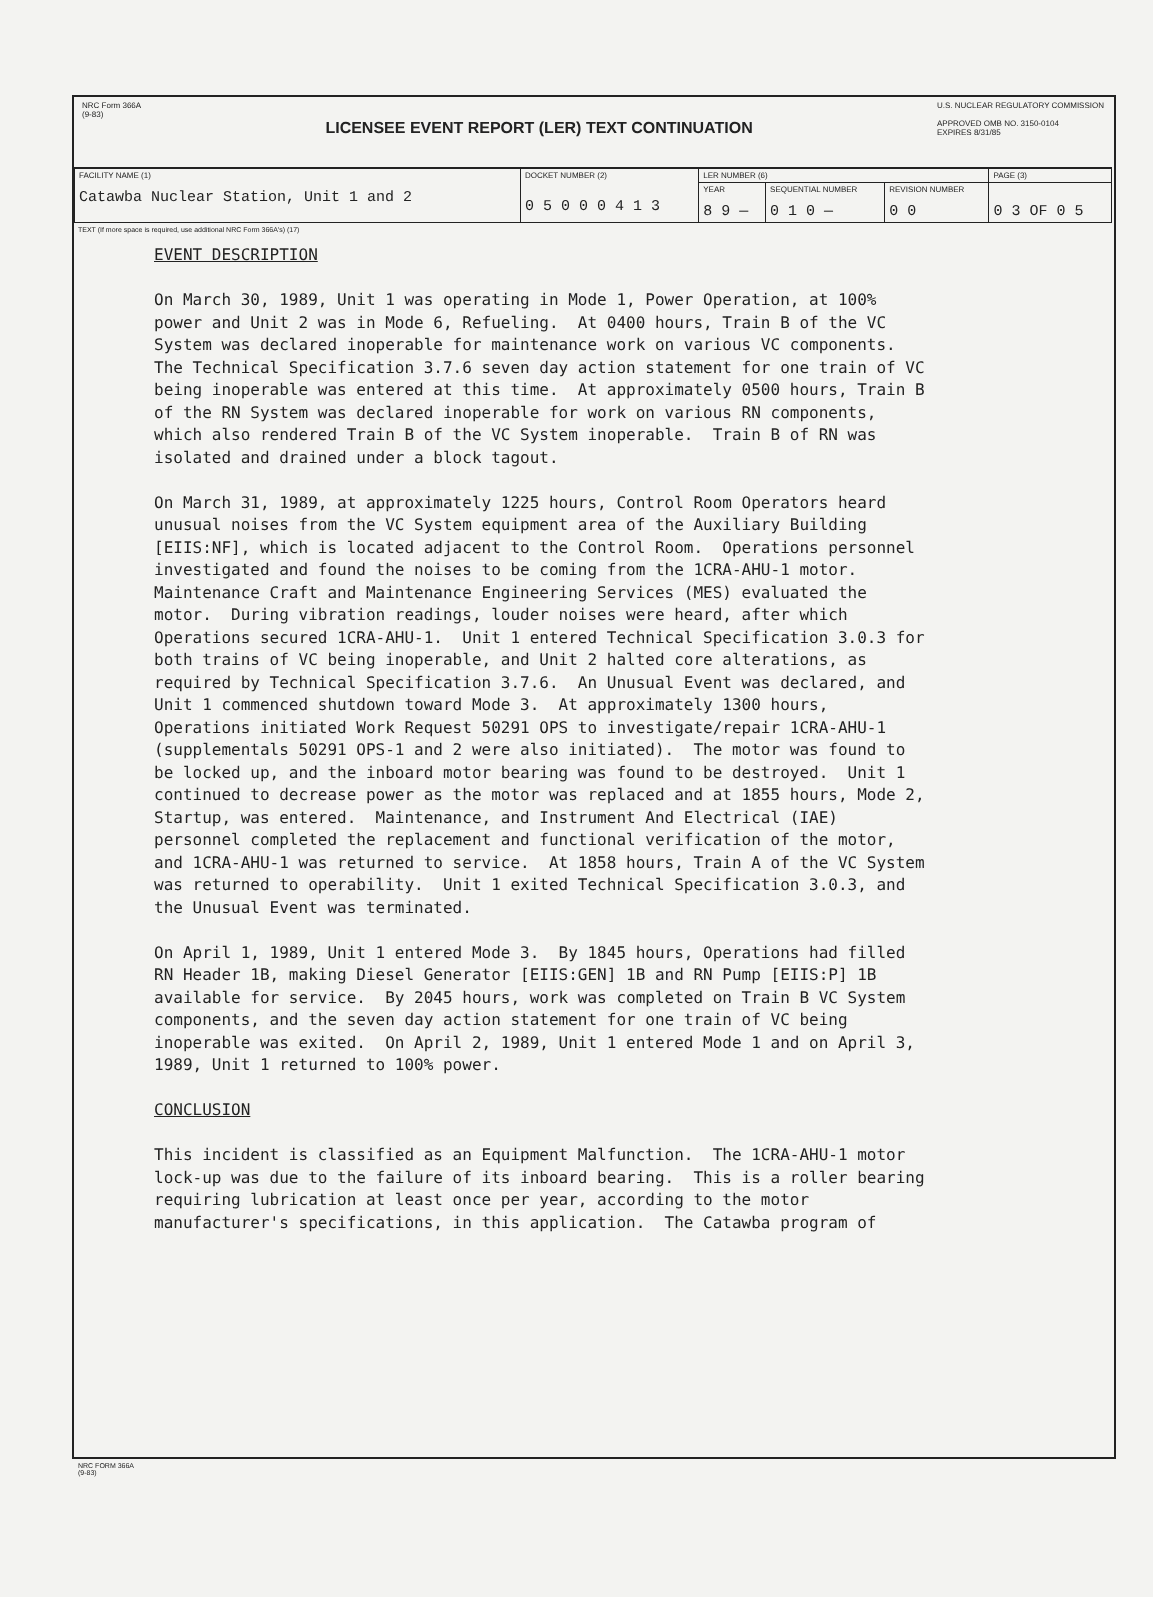NRC Form 366A
(9-83)
LICENSEE EVENT REPORT (LER) TEXT CONTINUATION
U.S. NUCLEAR REGULATORY COMMISSION
APPROVED OMB NO. 3150-0104
EXPIRES 8/31/85
| FACILITY NAME (1) Catawba Nuclear Station, Unit 1 and 2 | DOCKET NUMBER (2) 0 5 0 0 0 4 1 3 | LER NUMBER (6) | | | PAGE (3) |
| | | YEAR 8 9 — | SEQUENTIAL NUMBER 0 1 0 — | REVISION NUMBER 0 0 | 0 3 OF 0 5 |
TEXT (If more space is required, use additional NRC Form 366A's) (17)
EVENT DESCRIPTION On March 30, 1989, Unit 1 was operating in Mode 1, Power Operation, at 100% power and Unit 2 was in Mode 6, Refueling. At 0400 hours, Train B of the VC System was declared inoperable for maintenance work on various VC components. The Technical Specification 3.7.6 seven day action statement for one train of VC being inoperable was entered at this time. At approximately 0500 hours, Train B of the RN System was declared inoperable for work on various RN components, which also rendered Train B of the VC System inoperable. Train B of RN was isolated and drained under a block tagout. On March 31, 1989, at approximately 1225 hours, Control Room Operators heard unusual noises from the VC System equipment area of the Auxiliary Building [EIIS:NF], which is located adjacent to the Control Room. Operations personnel investigated and found the noises to be coming from the 1CRA-AHU-1 motor. Maintenance Craft and Maintenance Engineering Services (MES) evaluated the motor. During vibration readings, louder noises were heard, after which Operations secured 1CRA-AHU-1. Unit 1 entered Technical Specification 3.0.3 for both trains of VC being inoperable, and Unit 2 halted core alterations, as required by Technical Specification 3.7.6. An Unusual Event was declared, and Unit 1 commenced shutdown toward Mode 3. At approximately 1300 hours, Operations initiated Work Request 50291 OPS to investigate/repair 1CRA-AHU-1 (supplementals 50291 OPS-1 and 2 were also initiated). The motor was found to be locked up, and the inboard motor bearing was found to be destroyed. Unit 1 continued to decrease power as the motor was replaced and at 1855 hours, Mode 2, Startup, was entered. Maintenance, and Instrument And Electrical (IAE) personnel completed the replacement and functional verification of the motor, and 1CRA-AHU-1 was returned to service. At 1858 hours, Train A of the VC System was returned to operability. Unit 1 exited Technical Specification 3.0.3, and the Unusual Event was terminated. On April 1, 1989, Unit 1 entered Mode 3. By 1845 hours, Operations had filled RN Header 1B, making Diesel Generator [EIIS:GEN] 1B and RN Pump [EIIS:P] 1B available for service. By 2045 hours, work was completed on Train B VC System components, and the seven day action statement for one train of VC being inoperable was exited. On April 2, 1989, Unit 1 entered Mode 1 and on April 3, 1989, Unit 1 returned to 100% power. CONCLUSION This incident is classified as an Equipment Malfunction. The 1CRA-AHU-1 motor lock-up was due to the failure of its inboard bearing. This is a roller bearing requiring lubrication at least once per year, according to the motor manufacturer's specifications, in this application. The Catawba program of
NRC FORM 366A
(9-83)